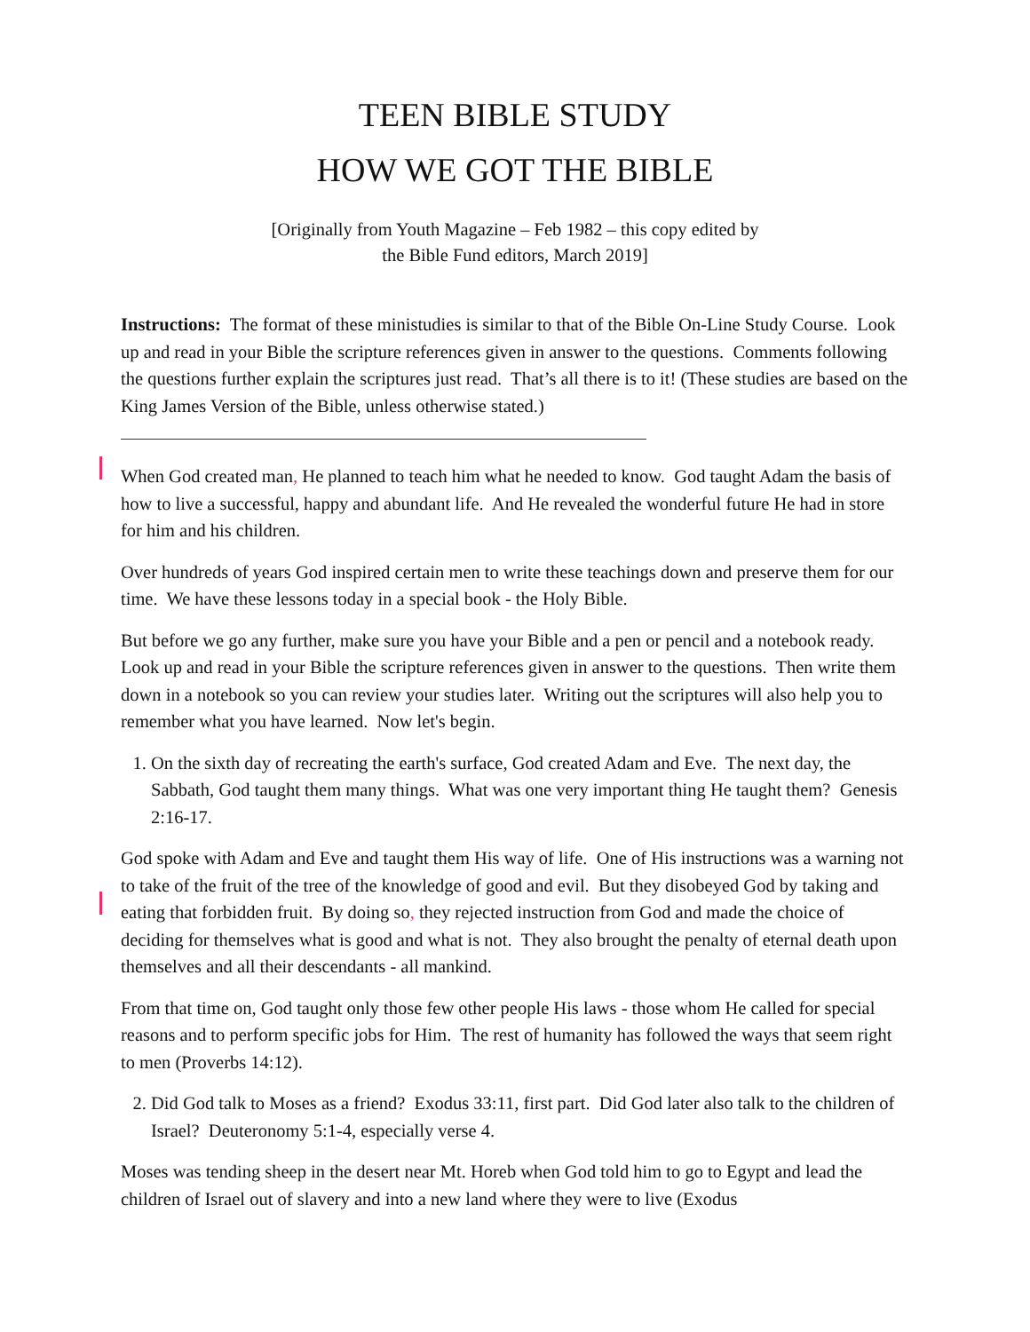TEEN BIBLE STUDY
HOW WE GOT THE BIBLE
[Originally from Youth Magazine – Feb 1982 – this copy edited by
the Bible Fund editors, March 2019]
Instructions: The format of these ministudies is similar to that of the Bible On-Line Study Course. Look up and read in your Bible the scripture references given in answer to the questions. Comments following the questions further explain the scriptures just read. That’s all there is to it! (These studies are based on the King James Version of the Bible, unless otherwise stated.)
When God created man, He planned to teach him what he needed to know. God taught Adam the basis of how to live a successful, happy and abundant life. And He revealed the wonderful future He had in store for him and his children.
Over hundreds of years God inspired certain men to write these teachings down and preserve them for our time. We have these lessons today in a special book - the Holy Bible.
But before we go any further, make sure you have your Bible and a pen or pencil and a notebook ready. Look up and read in your Bible the scripture references given in answer to the questions. Then write them down in a notebook so you can review your studies later. Writing out the scriptures will also help you to remember what you have learned. Now let's begin.
1. On the sixth day of recreating the earth's surface, God created Adam and Eve. The next day, the Sabbath, God taught them many things. What was one very important thing He taught them? Genesis 2:16-17.
God spoke with Adam and Eve and taught them His way of life. One of His instructions was a warning not to take of the fruit of the tree of the knowledge of good and evil. But they disobeyed God by taking and eating that forbidden fruit. By doing so, they rejected instruction from God and made the choice of deciding for themselves what is good and what is not. They also brought the penalty of eternal death upon themselves and all their descendants - all mankind.
From that time on, God taught only those few other people His laws - those whom He called for special reasons and to perform specific jobs for Him. The rest of humanity has followed the ways that seem right to men (Proverbs 14:12).
2. Did God talk to Moses as a friend? Exodus 33:11, first part. Did God later also talk to the children of Israel? Deuteronomy 5:1-4, especially verse 4.
Moses was tending sheep in the desert near Mt. Horeb when God told him to go to Egypt and lead the children of Israel out of slavery and into a new land where they were to live (Exodus